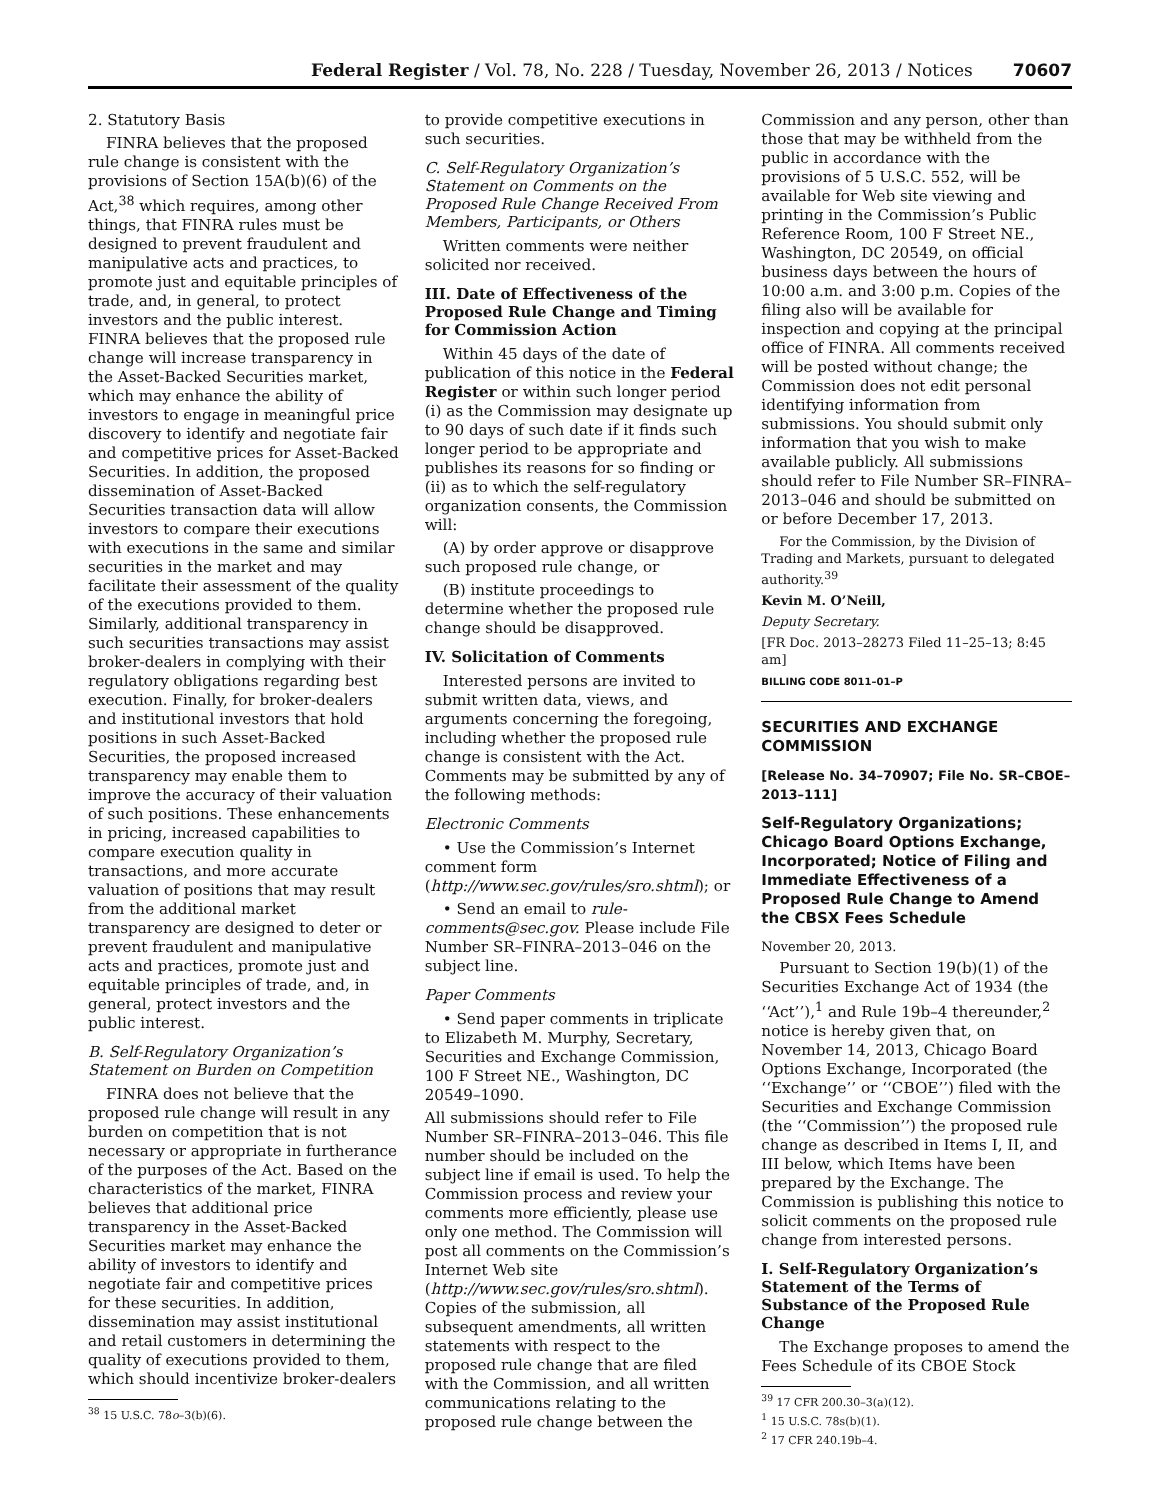Federal Register / Vol. 78, No. 228 / Tuesday, November 26, 2013 / Notices 70607
2. Statutory Basis
FINRA believes that the proposed rule change is consistent with the provisions of Section 15A(b)(6) of the Act,<sup>38</sup> which requires, among other things, that FINRA rules must be designed to prevent fraudulent and manipulative acts and practices, to promote just and equitable principles of trade, and, in general, to protect investors and the public interest. FINRA believes that the proposed rule change will increase transparency in the Asset-Backed Securities market, which may enhance the ability of investors to engage in meaningful price discovery to identify and negotiate fair and competitive prices for Asset-Backed Securities. In addition, the proposed dissemination of Asset-Backed Securities transaction data will allow investors to compare their executions with executions in the same and similar securities in the market and may facilitate their assessment of the quality of the executions provided to them. Similarly, additional transparency in such securities transactions may assist broker-dealers in complying with their regulatory obligations regarding best execution. Finally, for broker-dealers and institutional investors that hold positions in such Asset-Backed Securities, the proposed increased transparency may enable them to improve the accuracy of their valuation of such positions. These enhancements in pricing, increased capabilities to compare execution quality in transactions, and more accurate valuation of positions that may result from the additional market transparency are designed to deter or prevent fraudulent and manipulative acts and practices, promote just and equitable principles of trade, and, in general, protect investors and the public interest.
B. Self-Regulatory Organization’s Statement on Burden on Competition
FINRA does not believe that the proposed rule change will result in any burden on competition that is not necessary or appropriate in furtherance of the purposes of the Act. Based on the characteristics of the market, FINRA believes that additional price transparency in the Asset-Backed Securities market may enhance the ability of investors to identify and negotiate fair and competitive prices for these securities. In addition, dissemination may assist institutional and retail customers in determining the quality of executions provided to them, which should incentivize broker-dealers
<sup>38</sup> 15 U.S.C. 78o–3(b)(6).
to provide competitive executions in such securities.
C. Self-Regulatory Organization’s Statement on Comments on the Proposed Rule Change Received From Members, Participants, or Others
Written comments were neither solicited nor received.
III. Date of Effectiveness of the Proposed Rule Change and Timing for Commission Action
Within 45 days of the date of publication of this notice in the Federal Register or within such longer period (i) as the Commission may designate up to 90 days of such date if it finds such longer period to be appropriate and publishes its reasons for so finding or (ii) as to which the self-regulatory organization consents, the Commission will:
(A) by order approve or disapprove such proposed rule change, or
(B) institute proceedings to determine whether the proposed rule change should be disapproved.
IV. Solicitation of Comments
Interested persons are invited to submit written data, views, and arguments concerning the foregoing, including whether the proposed rule change is consistent with the Act. Comments may be submitted by any of the following methods:
Electronic Comments
• Use the Commission’s Internet comment form (http://www.sec.gov/rules/sro.shtml); or
• Send an email to rule-comments@sec.gov. Please include File Number SR–FINRA–2013–046 on the subject line.
Paper Comments
• Send paper comments in triplicate to Elizabeth M. Murphy, Secretary, Securities and Exchange Commission, 100 F Street NE., Washington, DC 20549–1090.
All submissions should refer to File Number SR–FINRA–2013–046. This file number should be included on the subject line if email is used. To help the Commission process and review your comments more efficiently, please use only one method. The Commission will post all comments on the Commission’s Internet Web site (http://www.sec.gov/rules/sro.shtml). Copies of the submission, all subsequent amendments, all written statements with respect to the proposed rule change that are filed with the Commission, and all written communications relating to the proposed rule change between the
Commission and any person, other than those that may be withheld from the public in accordance with the provisions of 5 U.S.C. 552, will be available for Web site viewing and printing in the Commission’s Public Reference Room, 100 F Street NE., Washington, DC 20549, on official business days between the hours of 10:00 a.m. and 3:00 p.m. Copies of the filing also will be available for inspection and copying at the principal office of FINRA. All comments received will be posted without change; the Commission does not edit personal identifying information from submissions. You should submit only information that you wish to make available publicly. All submissions should refer to File Number SR–FINRA–2013–046 and should be submitted on or before December 17, 2013.
For the Commission, by the Division of Trading and Markets, pursuant to delegated authority.<sup>39</sup>
Kevin M. O’Neill,
Deputy Secretary.
[FR Doc. 2013–28273 Filed 11–25–13; 8:45 am]
BILLING CODE 8011–01–P
SECURITIES AND EXCHANGE COMMISSION
[Release No. 34–70907; File No. SR–CBOE–2013–111]
Self-Regulatory Organizations; Chicago Board Options Exchange, Incorporated; Notice of Filing and Immediate Effectiveness of a Proposed Rule Change to Amend the CBSX Fees Schedule
November 20, 2013.
Pursuant to Section 19(b)(1) of the Securities Exchange Act of 1934 (the ‘‘Act’’),<sup>1</sup> and Rule 19b–4 thereunder,<sup>2</sup> notice is hereby given that, on November 14, 2013, Chicago Board Options Exchange, Incorporated (the ‘‘Exchange’’ or ‘‘CBOE’’) filed with the Securities and Exchange Commission (the ‘‘Commission’’) the proposed rule change as described in Items I, II, and III below, which Items have been prepared by the Exchange. The Commission is publishing this notice to solicit comments on the proposed rule change from interested persons.
I. Self-Regulatory Organization’s Statement of the Terms of Substance of the Proposed Rule Change
The Exchange proposes to amend the Fees Schedule of its CBOE Stock
<sup>39</sup> 17 CFR 200.30–3(a)(12).
<sup>1</sup> 15 U.S.C. 78s(b)(1).
<sup>2</sup> 17 CFR 240.19b–4.